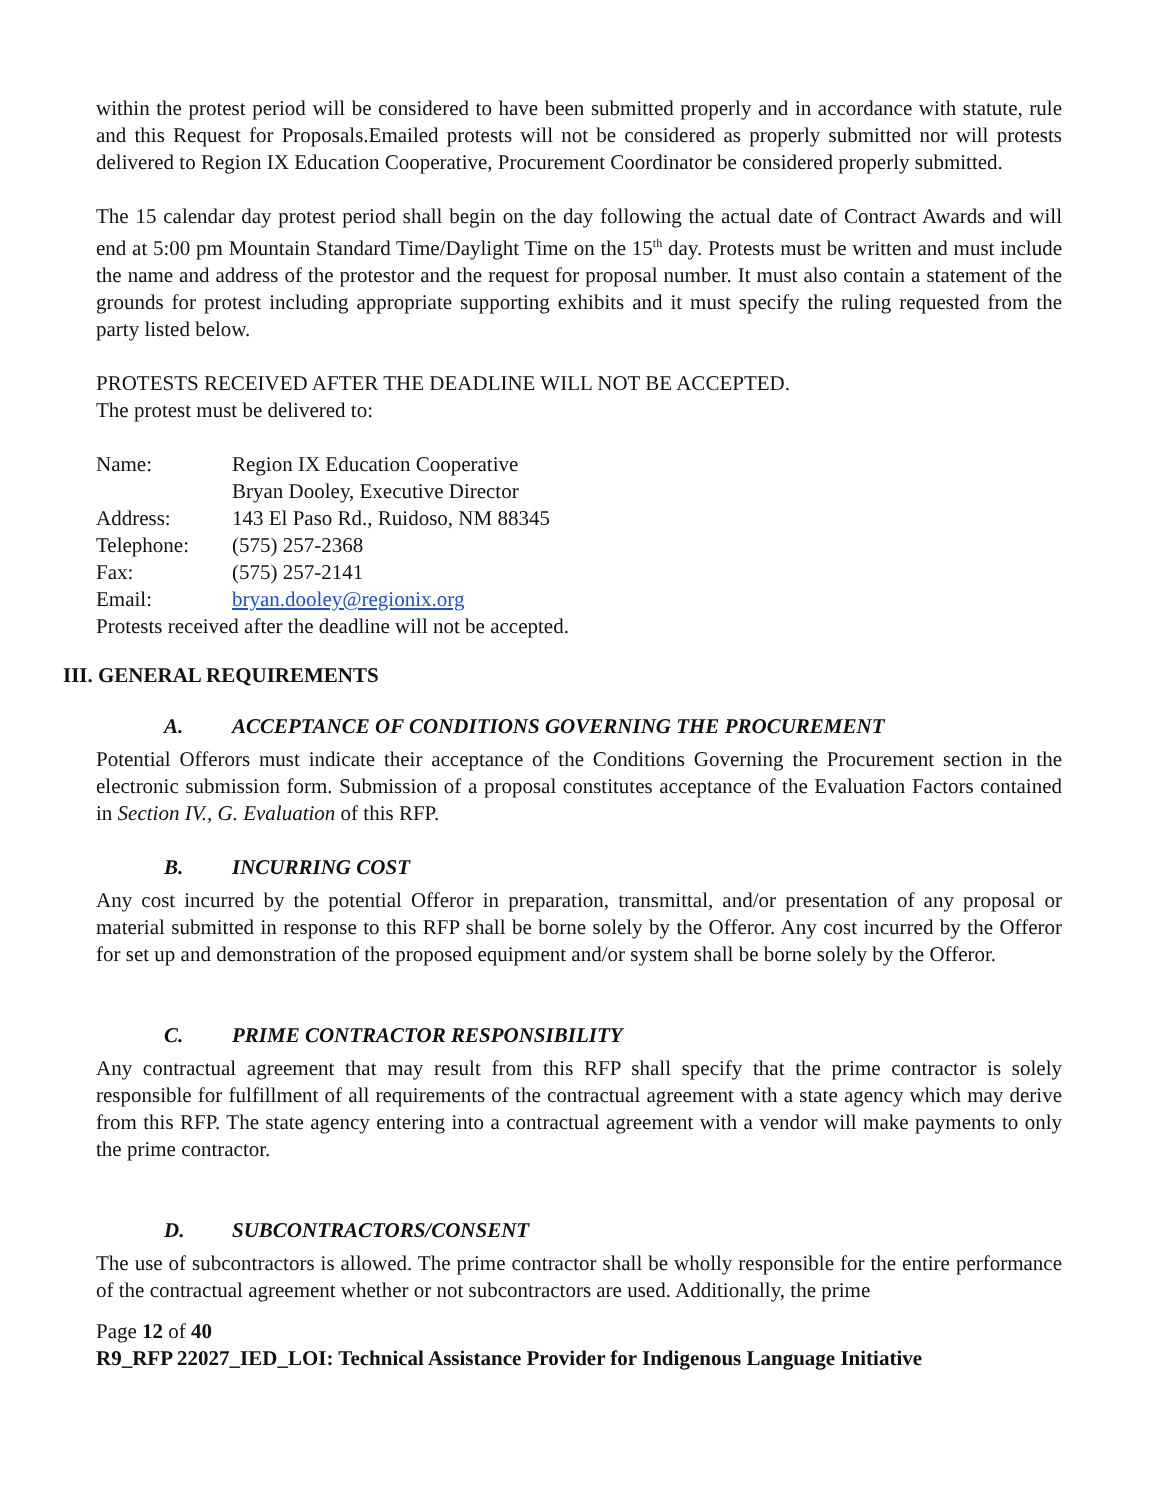within the protest period will be considered to have been submitted properly and in accordance with statute, rule and this Request for Proposals.Emailed protests will not be considered as properly submitted nor will protests delivered to Region IX Education Cooperative, Procurement Coordinator be considered properly submitted.
The 15 calendar day protest period shall begin on the day following the actual date of Contract Awards and will end at 5:00 pm Mountain Standard Time/Daylight Time on the 15<sup>th</sup> day. Protests must be written and must include the name and address of the protestor and the request for proposal number. It must also contain a statement of the grounds for protest including appropriate supporting exhibits and it must specify the ruling requested from the party listed below.
PROTESTS RECEIVED AFTER THE DEADLINE WILL NOT BE ACCEPTED.
The protest must be delivered to:
| Name: | Region IX Education Cooperative |
| | Bryan Dooley, Executive Director |
| Address: | 143 El Paso Rd., Ruidoso, NM 88345 |
| Telephone: | (575) 257-2368 |
| Fax: | (575) 257-2141 |
| Email: | bryan.dooley@regionix.org |
Protests received after the deadline will not be accepted.
III. GENERAL REQUIREMENTS
A. ACCEPTANCE OF CONDITIONS GOVERNING THE PROCUREMENT
Potential Offerors must indicate their acceptance of the Conditions Governing the Procurement section in the electronic submission form. Submission of a proposal constitutes acceptance of the Evaluation Factors contained in Section IV., G. Evaluation of this RFP.
B. INCURRING COST
Any cost incurred by the potential Offeror in preparation, transmittal, and/or presentation of any proposal or material submitted in response to this RFP shall be borne solely by the Offeror. Any cost incurred by the Offeror for set up and demonstration of the proposed equipment and/or system shall be borne solely by the Offeror.
C. PRIME CONTRACTOR RESPONSIBILITY
Any contractual agreement that may result from this RFP shall specify that the prime contractor is solely responsible for fulfillment of all requirements of the contractual agreement with a state agency which may derive from this RFP. The state agency entering into a contractual agreement with a vendor will make payments to only the prime contractor.
D. SUBCONTRACTORS/CONSENT
The use of subcontractors is allowed. The prime contractor shall be wholly responsible for the entire performance of the contractual agreement whether or not subcontractors are used. Additionally, the prime
Page 12 of 40
R9_RFP 22027_IED_LOI: Technical Assistance Provider for Indigenous Language Initiative